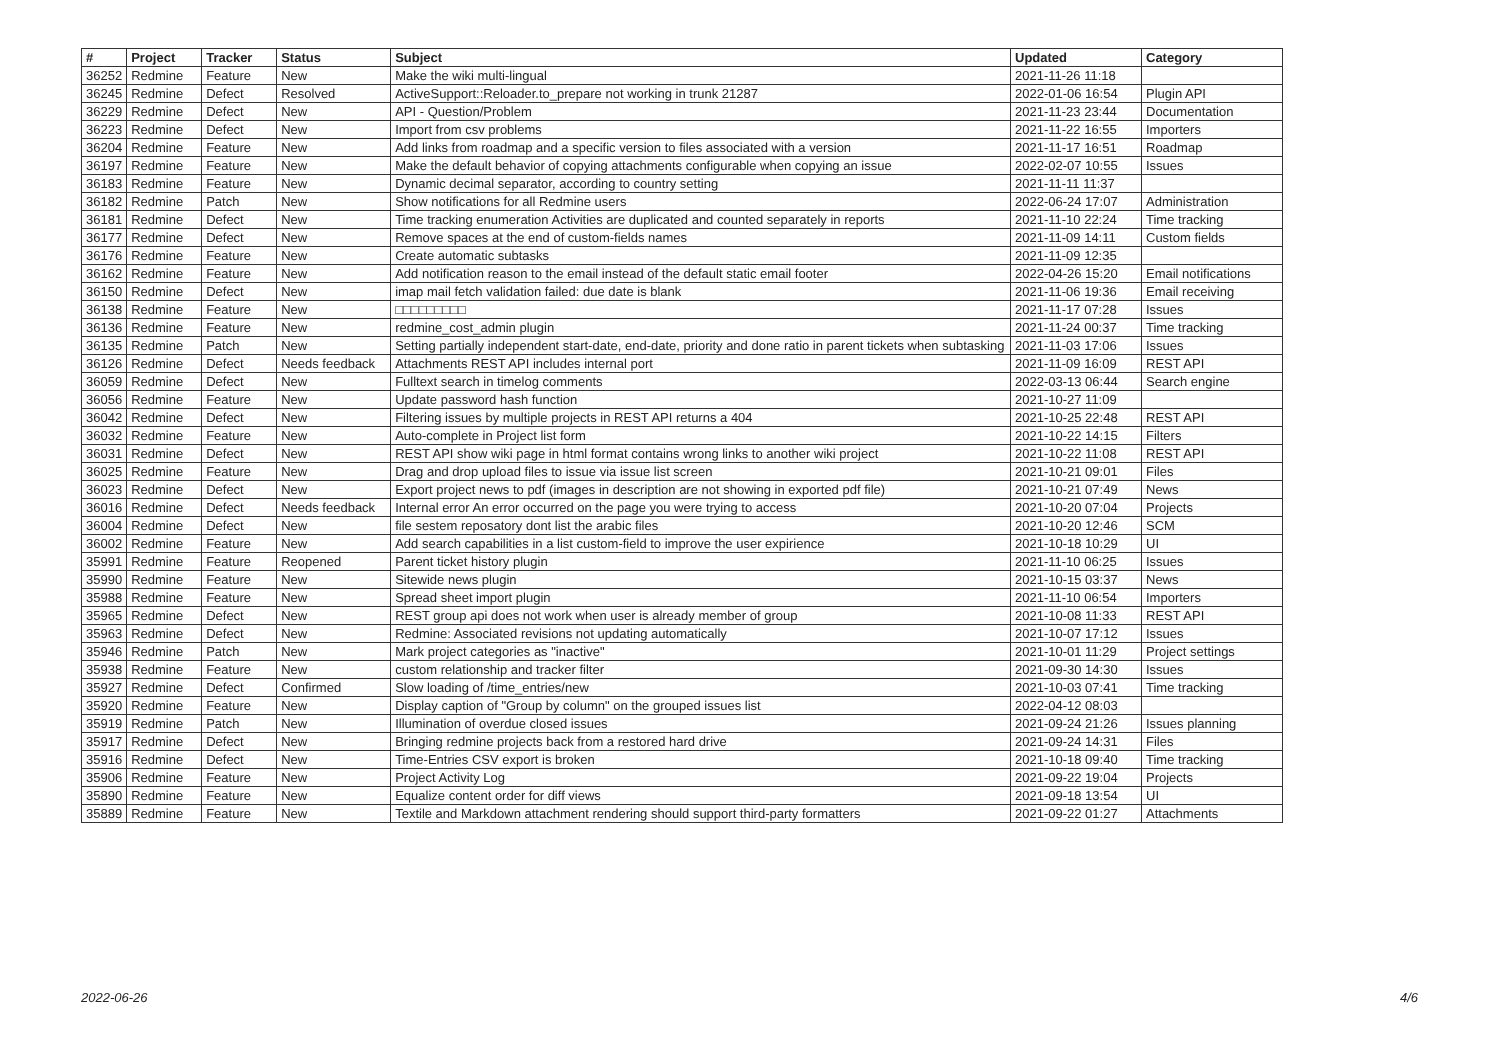| # | Project | Tracker | Status | Subject | Updated | Category |
| --- | --- | --- | --- | --- | --- | --- |
| 36252 | Redmine | Feature | New | Make the wiki multi-lingual | 2021-11-26 11:18 | |
| 36245 | Redmine | Defect | Resolved | ActiveSupport::Reloader.to_prepare not working in trunk 21287 | 2022-01-06 16:54 | Plugin API |
| 36229 | Redmine | Defect | New | API - Question/Problem | 2021-11-23 23:44 | Documentation |
| 36223 | Redmine | Defect | New | Import from csv problems | 2021-11-22 16:55 | Importers |
| 36204 | Redmine | Feature | New | Add links from roadmap and a specific version to files associated with a version | 2021-11-17 16:51 | Roadmap |
| 36197 | Redmine | Feature | New | Make the default behavior of copying attachments configurable when copying an issue | 2022-02-07 10:55 | Issues |
| 36183 | Redmine | Feature | New | Dynamic decimal separator, according to country setting | 2021-11-11 11:37 | |
| 36182 | Redmine | Patch | New | Show notifications for all Redmine users | 2022-06-24 17:07 | Administration |
| 36181 | Redmine | Defect | New | Time tracking enumeration Activities are duplicated and counted separately in reports | 2021-11-10 22:24 | Time tracking |
| 36177 | Redmine | Defect | New | Remove spaces at the end of custom-fields names | 2021-11-09 14:11 | Custom fields |
| 36176 | Redmine | Feature | New | Create automatic subtasks | 2021-11-09 12:35 | |
| 36162 | Redmine | Feature | New | Add notification reason to the email instead of the default static email footer | 2022-04-26 15:20 | Email notifications |
| 36150 | Redmine | Defect | New | imap mail fetch validation failed: due date is blank | 2021-11-06 19:36 | Email receiving |
| 36138 | Redmine | Feature | New | □□□□□□□□□ | 2021-11-17 07:28 | Issues |
| 36136 | Redmine | Feature | New | redmine_cost_admin plugin | 2021-11-24 00:37 | Time tracking |
| 36135 | Redmine | Patch | New | Setting partially independent start-date, end-date, priority and done ratio in parent tickets when subtasking | 2021-11-03 17:06 | Issues |
| 36126 | Redmine | Defect | Needs feedback | Attachments REST API includes internal port | 2021-11-09 16:09 | REST API |
| 36059 | Redmine | Defect | New | Fulltext search in timelog comments | 2022-03-13 06:44 | Search engine |
| 36056 | Redmine | Feature | New | Update password hash function | 2021-10-27 11:09 | |
| 36042 | Redmine | Defect | New | Filtering issues by multiple projects in REST API returns a 404 | 2021-10-25 22:48 | REST API |
| 36032 | Redmine | Feature | New | Auto-complete in Project list form | 2021-10-22 14:15 | Filters |
| 36031 | Redmine | Defect | New | REST API show wiki page in html format contains wrong links to another wiki project | 2021-10-22 11:08 | REST API |
| 36025 | Redmine | Feature | New | Drag and drop upload files to issue via issue list screen | 2021-10-21 09:01 | Files |
| 36023 | Redmine | Defect | New | Export project news to pdf (images in description are not showing in exported pdf file) | 2021-10-21 07:49 | News |
| 36016 | Redmine | Defect | Needs feedback | Internal error An error occurred on the page you were trying to access | 2021-10-20 07:04 | Projects |
| 36004 | Redmine | Defect | New | file sestem reposatory dont list the arabic files | 2021-10-20 12:46 | SCM |
| 36002 | Redmine | Feature | New | Add search capabilities in a list custom-field to improve the user expirience | 2021-10-18 10:29 | UI |
| 35991 | Redmine | Feature | Reopened | Parent ticket history plugin | 2021-11-10 06:25 | Issues |
| 35990 | Redmine | Feature | New | Sitewide news plugin | 2021-10-15 03:37 | News |
| 35988 | Redmine | Feature | New | Spread sheet import plugin | 2021-11-10 06:54 | Importers |
| 35965 | Redmine | Defect | New | REST group api does not work when user is already member of group | 2021-10-08 11:33 | REST API |
| 35963 | Redmine | Defect | New | Redmine: Associated revisions not updating automatically | 2021-10-07 17:12 | Issues |
| 35946 | Redmine | Patch | New | Mark project categories as "inactive" | 2021-10-01 11:29 | Project settings |
| 35938 | Redmine | Feature | New | custom relationship and tracker filter | 2021-09-30 14:30 | Issues |
| 35927 | Redmine | Defect | Confirmed | Slow loading of /time_entries/new | 2021-10-03 07:41 | Time tracking |
| 35920 | Redmine | Feature | New | Display caption of "Group by column" on the grouped issues list | 2022-04-12 08:03 | |
| 35919 | Redmine | Patch | New | Illumination of overdue closed issues | 2021-09-24 21:26 | Issues planning |
| 35917 | Redmine | Defect | New | Bringing redmine projects back from a restored hard drive | 2021-09-24 14:31 | Files |
| 35916 | Redmine | Defect | New | Time-Entries CSV export is broken | 2021-10-18 09:40 | Time tracking |
| 35906 | Redmine | Feature | New | Project Activity Log | 2021-09-22 19:04 | Projects |
| 35890 | Redmine | Feature | New | Equalize content order for diff views | 2021-09-18 13:54 | UI |
| 35889 | Redmine | Feature | New | Textile and Markdown attachment rendering should support third-party formatters | 2021-09-22 01:27 | Attachments |
2022-06-26 4/6